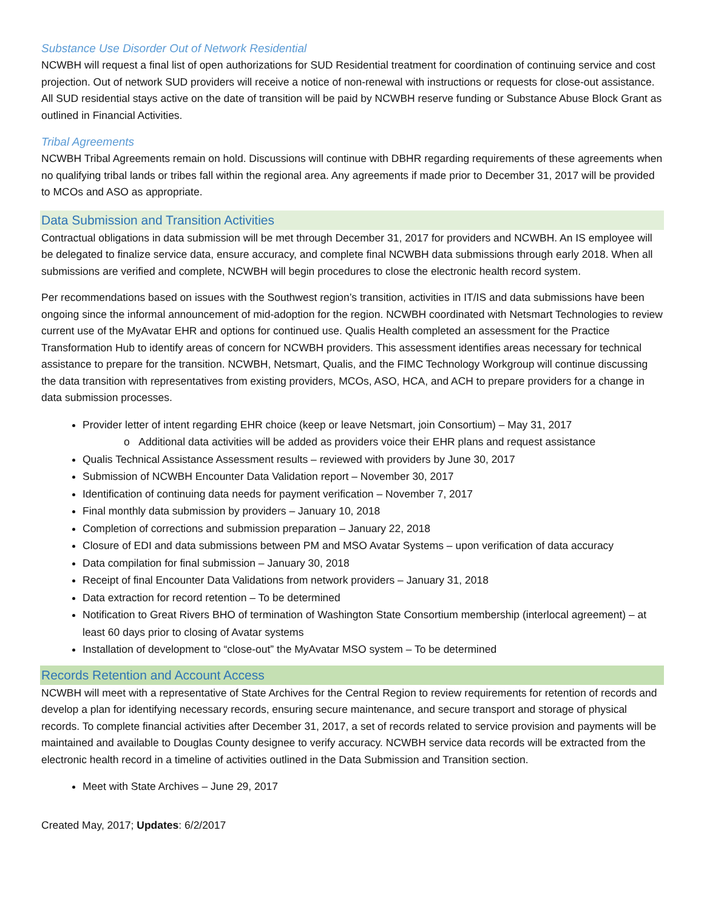Substance Use Disorder Out of Network Residential
NCWBH will request a final list of open authorizations for SUD Residential treatment for coordination of continuing service and cost projection. Out of network SUD providers will receive a notice of non-renewal with instructions or requests for close-out assistance. All SUD residential stays active on the date of transition will be paid by NCWBH reserve funding or Substance Abuse Block Grant as outlined in Financial Activities.
Tribal Agreements
NCWBH Tribal Agreements remain on hold. Discussions will continue with DBHR regarding requirements of these agreements when no qualifying tribal lands or tribes fall within the regional area. Any agreements if made prior to December 31, 2017 will be provided to MCOs and ASO as appropriate.
Data Submission and Transition Activities
Contractual obligations in data submission will be met through December 31, 2017 for providers and NCWBH. An IS employee will be delegated to finalize service data, ensure accuracy, and complete final NCWBH data submissions through early 2018. When all submissions are verified and complete, NCWBH will begin procedures to close the electronic health record system.
Per recommendations based on issues with the Southwest region’s transition, activities in IT/IS and data submissions have been ongoing since the informal announcement of mid-adoption for the region. NCWBH coordinated with Netsmart Technologies to review current use of the MyAvatar EHR and options for continued use. Qualis Health completed an assessment for the Practice Transformation Hub to identify areas of concern for NCWBH providers. This assessment identifies areas necessary for technical assistance to prepare for the transition. NCWBH, Netsmart, Qualis, and the FIMC Technology Workgroup will continue discussing the data transition with representatives from existing providers, MCOs, ASO, HCA, and ACH to prepare providers for a change in data submission processes.
Provider letter of intent regarding EHR choice (keep or leave Netsmart, join Consortium) – May 31, 2017
o Additional data activities will be added as providers voice their EHR plans and request assistance
Qualis Technical Assistance Assessment results – reviewed with providers by June 30, 2017
Submission of NCWBH Encounter Data Validation report – November 30, 2017
Identification of continuing data needs for payment verification – November 7, 2017
Final monthly data submission by providers – January 10, 2018
Completion of corrections and submission preparation – January 22, 2018
Closure of EDI and data submissions between PM and MSO Avatar Systems – upon verification of data accuracy
Data compilation for final submission – January 30, 2018
Receipt of final Encounter Data Validations from network providers – January 31, 2018
Data extraction for record retention – To be determined
Notification to Great Rivers BHO of termination of Washington State Consortium membership (interlocal agreement) – at least 60 days prior to closing of Avatar systems
Installation of development to “close-out” the MyAvatar MSO system – To be determined
Records Retention and Account Access
NCWBH will meet with a representative of State Archives for the Central Region to review requirements for retention of records and develop a plan for identifying necessary records, ensuring secure maintenance, and secure transport and storage of physical records. To complete financial activities after December 31, 2017, a set of records related to service provision and payments will be maintained and available to Douglas County designee to verify accuracy. NCWBH service data records will be extracted from the electronic health record in a timeline of activities outlined in the Data Submission and Transition section.
Meet with State Archives – June 29, 2017
Created May, 2017; Updates: 6/2/2017